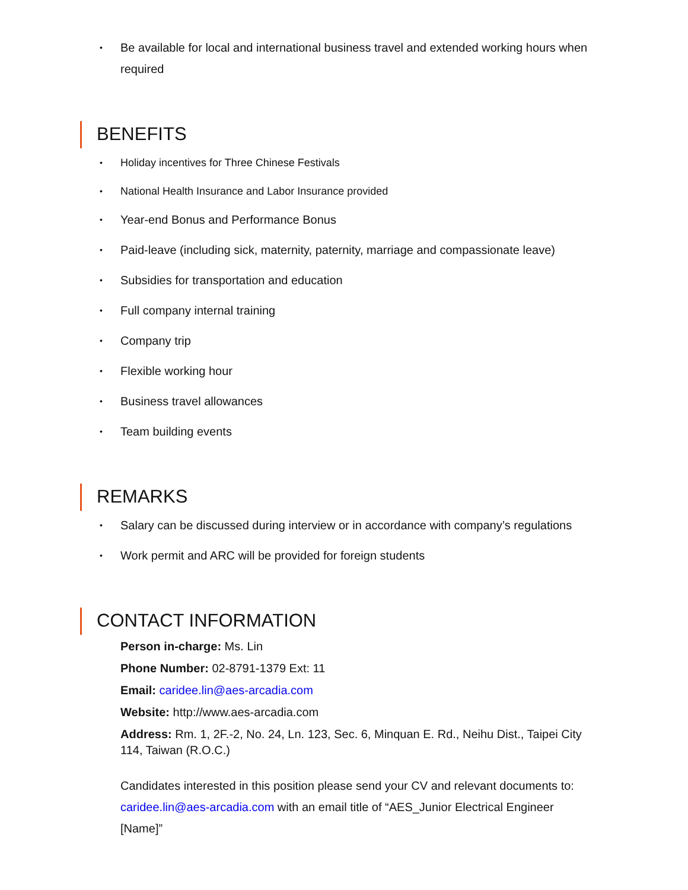• Be available for local and international business travel and extended working hours when required
BENEFITS
• Holiday incentives for Three Chinese Festivals
• National Health Insurance and Labor Insurance provided
• Year-end Bonus and Performance Bonus
• Paid-leave (including sick, maternity, paternity, marriage and compassionate leave)
• Subsidies for transportation and education
• Full company internal training
• Company trip
• Flexible working hour
• Business travel allowances
• Team building events
REMARKS
• Salary can be discussed during interview or in accordance with company’s regulations
• Work permit and ARC will be provided for foreign students
CONTACT INFORMATION
Person in-charge: Ms. Lin
Phone Number: 02-8791-1379 Ext: 11
Email: caridee.lin@aes-arcadia.com
Website: http://www.aes-arcadia.com
Address: Rm. 1, 2F.-2, No. 24, Ln. 123, Sec. 6, Minquan E. Rd., Neihu Dist., Taipei City 114, Taiwan (R.O.C.)
Candidates interested in this position please send your CV and relevant documents to: caridee.lin@aes-arcadia.com with an email title of “AES_Junior Electrical Engineer [Name]”